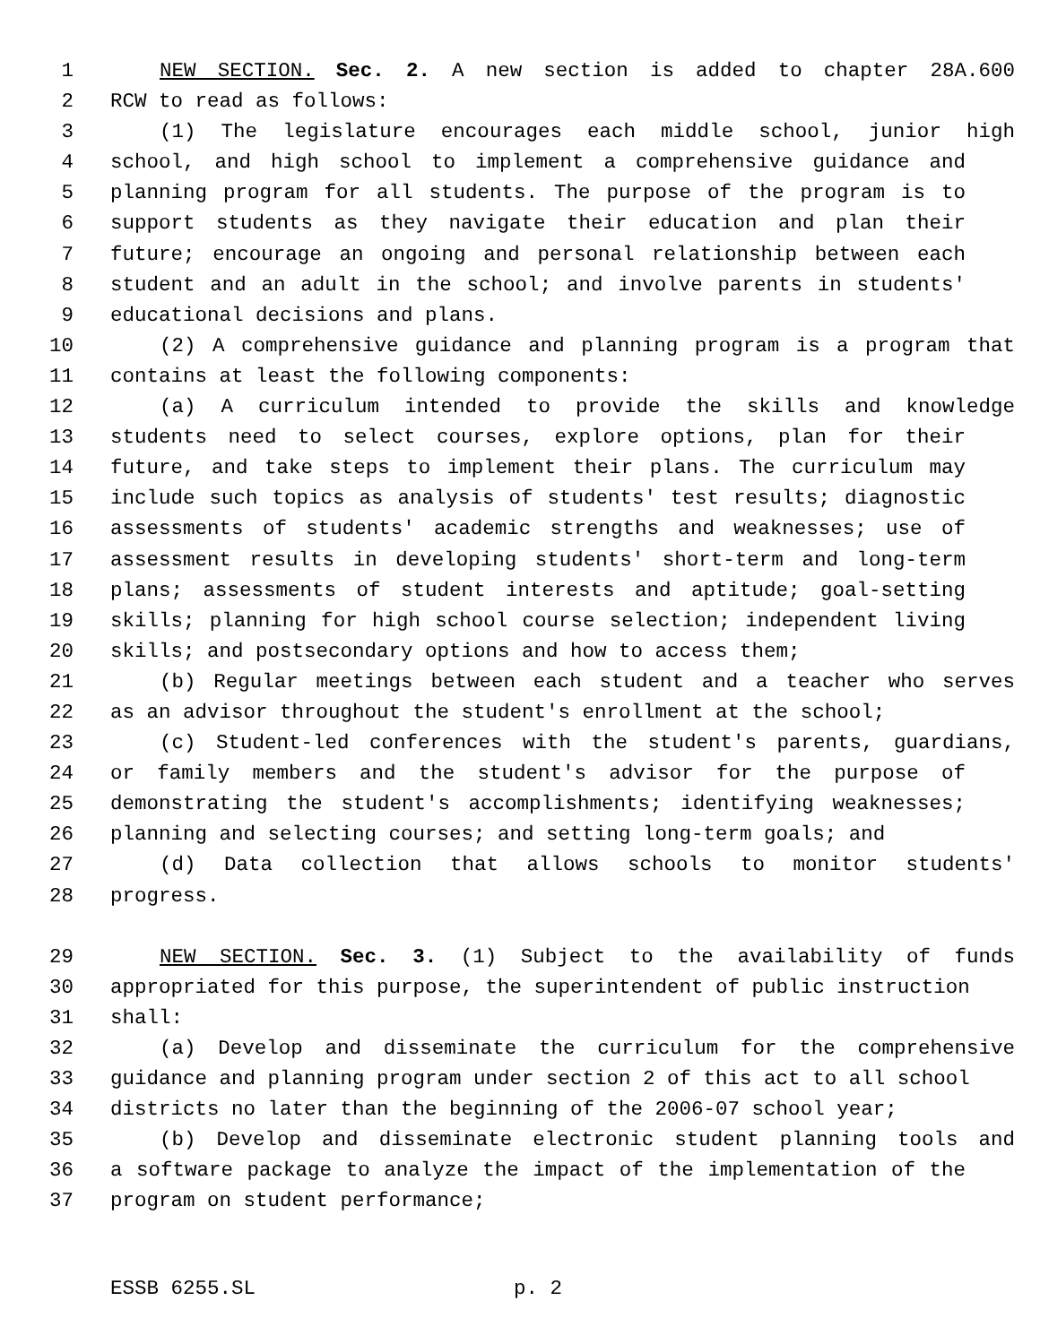1 NEW SECTION. Sec. 2. A new section is added to chapter 28A.600
2 RCW to read as follows:
3 (1) The legislature encourages each middle school, junior high
4 school, and high school to implement a comprehensive guidance and
5 planning program for all students. The purpose of the program is to
6 support students as they navigate their education and plan their
7 future; encourage an ongoing and personal relationship between each
8 student and an adult in the school; and involve parents in students'
9 educational decisions and plans.
10 (2) A comprehensive guidance and planning program is a program that
11 contains at least the following components:
12 (a) A curriculum intended to provide the skills and knowledge
13 students need to select courses, explore options, plan for their
14 future, and take steps to implement their plans. The curriculum may
15 include such topics as analysis of students' test results; diagnostic
16 assessments of students' academic strengths and weaknesses; use of
17 assessment results in developing students' short-term and long-term
18 plans; assessments of student interests and aptitude; goal-setting
19 skills; planning for high school course selection; independent living
20 skills; and postsecondary options and how to access them;
21 (b) Regular meetings between each student and a teacher who serves
22 as an advisor throughout the student's enrollment at the school;
23 (c) Student-led conferences with the student's parents, guardians,
24 or family members and the student's advisor for the purpose of
25 demonstrating the student's accomplishments; identifying weaknesses;
26 planning and selecting courses; and setting long-term goals; and
27 (d) Data collection that allows schools to monitor students'
28 progress.
29 NEW SECTION. Sec. 3. (1) Subject to the availability of funds
30 appropriated for this purpose, the superintendent of public instruction
31 shall:
32 (a) Develop and disseminate the curriculum for the comprehensive
33 guidance and planning program under section 2 of this act to all school
34 districts no later than the beginning of the 2006-07 school year;
35 (b) Develop and disseminate electronic student planning tools and
36 a software package to analyze the impact of the implementation of the
37 program on student performance;
ESSB 6255.SL p. 2